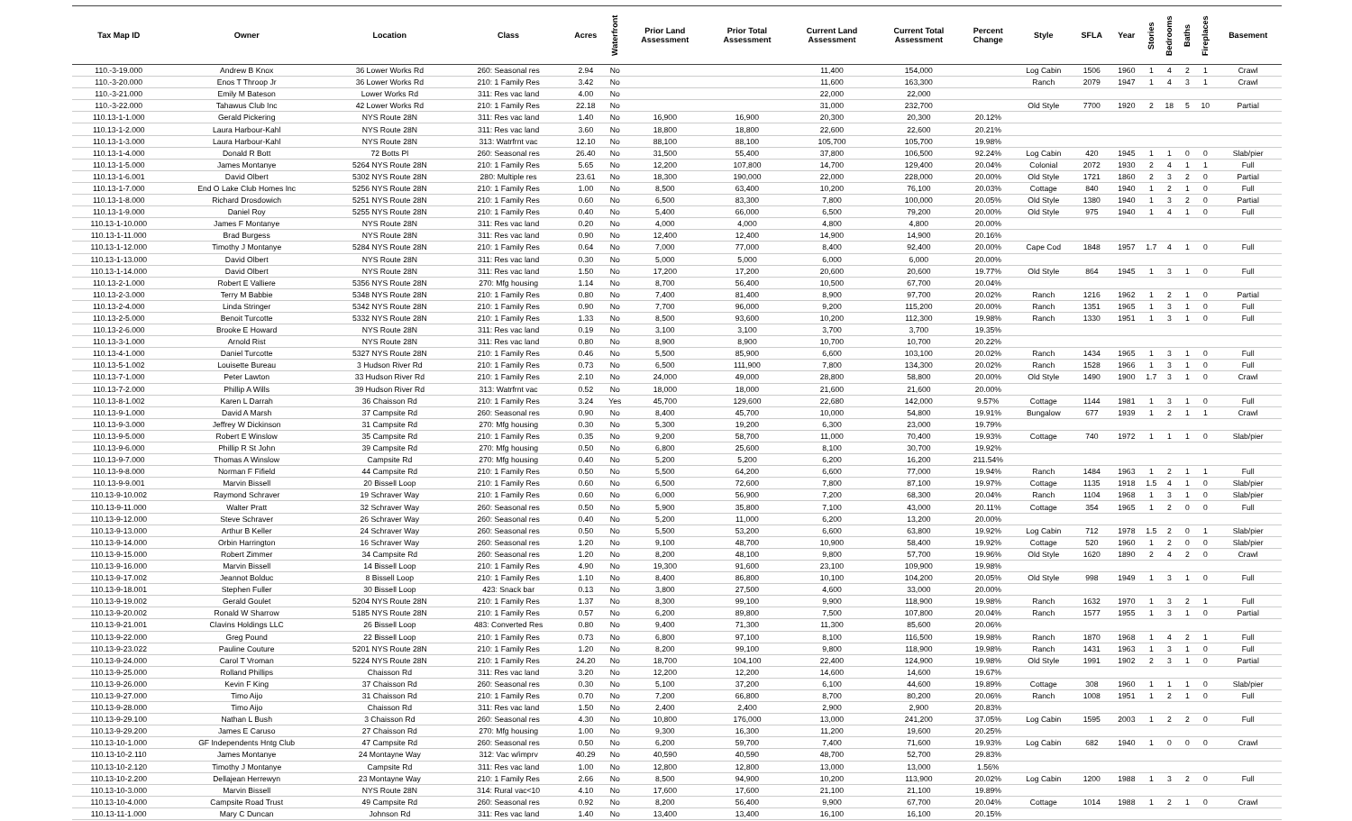| Tax Map ID | Owner | Location | Class | Acres | Waterfront | Prior Land Assessment | Prior Total Assessment | Current Land Assessment | Current Total Assessment | Percent Change | Style | SFLA | Year | Stories | Bedrooms | Baths | Fireplaces | Basement |
| --- | --- | --- | --- | --- | --- | --- | --- | --- | --- | --- | --- | --- | --- | --- | --- | --- | --- | --- |
| 110.-3-19.000 | Andrew B Knox | 36 Lower Works Rd | 260: Seasonal res | 2.94 | No | | | 11,400 | 154,000 | | Log Cabin | 1506 | 1960 | 1 | 4 | 2 | 1 | Crawl |
| 110.-3-20.000 | Enos T Throop Jr | 36 Lower Works Rd | 210: 1 Family Res | 3.42 | No | | | 11,600 | 163,300 | | Ranch | 2079 | 1947 | 1 | 4 | 3 | 1 | Crawl |
| 110.-3-21.000 | Emily M Bateson | Lower Works Rd | 311: Res vac land | 4.00 | No | | | 22,000 | 22,000 | | | | | | | | | |
| 110.-3-22.000 | Tahawus Club Inc | 42 Lower Works Rd | 210: 1 Family Res | 22.18 | No | | | 31,000 | 232,700 | | Old Style | 7700 | 1920 | 2 | 18 | 5 | 10 | Partial |
| 110.13-1-1.000 | Gerald Pickering | NYS Route 28N | 311: Res vac land | 1.40 | No | 16,900 | 16,900 | 20,300 | 20,300 | 20.12% | | | | | | | | |
| 110.13-1-2.000 | Laura Harbour-Kahl | NYS Route 28N | 311: Res vac land | 3.60 | No | 18,800 | 18,800 | 22,600 | 22,600 | 20.21% | | | | | | | | |
| 110.13-1-3.000 | Laura Harbour-Kahl | NYS Route 28N | 313: Watrfrnt vac | 12.10 | No | 88,100 | 88,100 | 105,700 | 105,700 | 19.98% | | | | | | | | |
| 110.13-1-4.000 | Donald R Bott | 72 Botts Pl | 260: Seasonal res | 26.40 | No | 31,500 | 55,400 | 37,800 | 106,500 | 92.24% | Log Cabin | 420 | 1945 | 1 | 1 | 0 | 0 | Slab/pier |
| 110.13-1-5.000 | James Montanye | 5264 NYS Route 28N | 210: 1 Family Res | 5.65 | No | 12,200 | 107,800 | 14,700 | 129,400 | 20.04% | Colonial | 2072 | 1930 | 2 | 4 | 1 | 1 | Full |
| 110.13-1-6.001 | David Olbert | 5302 NYS Route 28N | 280: Multiple res | 23.61 | No | 18,300 | 190,000 | 22,000 | 228,000 | 20.00% | Old Style | 1721 | 1860 | 2 | 3 | 2 | 0 | Partial |
| 110.13-1-7.000 | End O Lake Club Homes Inc | 5256 NYS Route 28N | 210: 1 Family Res | 1.00 | No | 8,500 | 63,400 | 10,200 | 76,100 | 20.03% | Cottage | 840 | 1940 | 1 | 2 | 1 | 0 | Full |
| 110.13-1-8.000 | Richard Drosdowich | 5251 NYS Route 28N | 210: 1 Family Res | 0.60 | No | 6,500 | 83,300 | 7,800 | 100,000 | 20.05% | Old Style | 1380 | 1940 | 1 | 3 | 2 | 0 | Partial |
| 110.13-1-9.000 | Daniel Roy | 5255 NYS Route 28N | 210: 1 Family Res | 0.40 | No | 5,400 | 66,000 | 6,500 | 79,200 | 20.00% | Old Style | 975 | 1940 | 1 | 4 | 1 | 0 | Full |
| 110.13-1-10.000 | James F Montanye | NYS Route 28N | 311: Res vac land | 0.20 | No | 4,000 | 4,000 | 4,800 | 4,800 | 20.00% | | | | | | | | |
| 110.13-1-11.000 | Brad Burgess | NYS Route 28N | 311: Res vac land | 0.90 | No | 12,400 | 12,400 | 14,900 | 14,900 | 20.16% | | | | | | | | |
| 110.13-1-12.000 | Timothy J Montanye | 5284 NYS Route 28N | 210: 1 Family Res | 0.64 | No | 7,000 | 77,000 | 8,400 | 92,400 | 20.00% | Cape Cod | 1848 | 1957 | 1.7 | 4 | 1 | 0 | Full |
| 110.13-1-13.000 | David Olbert | NYS Route 28N | 311: Res vac land | 0.30 | No | 5,000 | 5,000 | 6,000 | 6,000 | 20.00% | | | | | | | | |
| 110.13-1-14.000 | David Olbert | NYS Route 28N | 311: Res vac land | 1.50 | No | 17,200 | 17,200 | 20,600 | 20,600 | 19.77% | Old Style | 864 | 1945 | 1 | 3 | 1 | 0 | Full |
| 110.13-2-1.000 | Robert E Valliere | 5356 NYS Route 28N | 270: Mfg housing | 1.14 | No | 8,700 | 56,400 | 10,500 | 67,700 | 20.04% | | | | | | | | |
| 110.13-2-3.000 | Terry M Babbie | 5348 NYS Route 28N | 210: 1 Family Res | 0.80 | No | 7,400 | 81,400 | 8,900 | 97,700 | 20.02% | Ranch | 1216 | 1962 | 1 | 2 | 1 | 0 | Partial |
| 110.13-2-4.000 | Linda Stringer | 5342 NYS Route 28N | 210: 1 Family Res | 0.90 | No | 7,700 | 96,000 | 9,200 | 115,200 | 20.00% | Ranch | 1351 | 1965 | 1 | 3 | 1 | 0 | Full |
| 110.13-2-5.000 | Benoit Turcotte | 5332 NYS Route 28N | 210: 1 Family Res | 1.33 | No | 8,500 | 93,600 | 10,200 | 112,300 | 19.98% | Ranch | 1330 | 1951 | 1 | 3 | 1 | 0 | Full |
| 110.13-2-6.000 | Brooke E Howard | NYS Route 28N | 311: Res vac land | 0.19 | No | 3,100 | 3,100 | 3,700 | 3,700 | 19.35% | | | | | | | | |
| 110.13-3-1.000 | Arnold Rist | NYS Route 28N | 311: Res vac land | 0.80 | No | 8,900 | 8,900 | 10,700 | 10,700 | 20.22% | | | | | | | | |
| 110.13-4-1.000 | Daniel Turcotte | 5327 NYS Route 28N | 210: 1 Family Res | 0.46 | No | 5,500 | 85,900 | 6,600 | 103,100 | 20.02% | Ranch | 1434 | 1965 | 1 | 3 | 1 | 0 | Full |
| 110.13-5-1.002 | Louisette Bureau | 3 Hudson River Rd | 210: 1 Family Res | 0.73 | No | 6,500 | 111,900 | 7,800 | 134,300 | 20.02% | Ranch | 1528 | 1966 | 1 | 3 | 1 | 0 | Full |
| 110.13-7-1.000 | Peter Lawton | 33 Hudson River Rd | 210: 1 Family Res | 2.10 | No | 24,000 | 49,000 | 28,800 | 58,800 | 20.00% | Old Style | 1490 | 1900 | 1.7 | 3 | 1 | 0 | Crawl |
| 110.13-7-2.000 | Phillip A Wills | 39 Hudson River Rd | 313: Watrfrnt vac | 0.52 | No | 18,000 | 18,000 | 21,600 | 21,600 | 20.00% | | | | | | | | |
| 110.13-8-1.002 | Karen L Darrah | 36 Chaisson Rd | 210: 1 Family Res | 3.24 | Yes | 45,700 | 129,600 | 22,680 | 142,000 | 9.57% | Cottage | 1144 | 1981 | 1 | 3 | 1 | 0 | Full |
| 110.13-9-1.000 | David A Marsh | 37 Campsite Rd | 260: Seasonal res | 0.90 | No | 8,400 | 45,700 | 10,000 | 54,800 | 19.91% | Bungalow | 677 | 1939 | 1 | 2 | 1 | 1 | Crawl |
| 110.13-9-3.000 | Jeffrey W Dickinson | 31 Campsite Rd | 270: Mfg housing | 0.30 | No | 5,300 | 19,200 | 6,300 | 23,000 | 19.79% | | | | | | | | |
| 110.13-9-5.000 | Robert E Winslow | 35 Campsite Rd | 210: 1 Family Res | 0.35 | No | 9,200 | 58,700 | 11,000 | 70,400 | 19.93% | Cottage | 740 | 1972 | 1 | 1 | 1 | 0 | Slab/pier |
| 110.13-9-6.000 | Phillip R St John | 39 Campsite Rd | 270: Mfg housing | 0.50 | No | 6,800 | 25,600 | 8,100 | 30,700 | 19.92% | | | | | | | | |
| 110.13-9-7.000 | Thomas A Winslow | Campsite Rd | 270: Mfg housing | 0.40 | No | 5,200 | 5,200 | 6,200 | 16,200 | 211.54% | | | | | | | | |
| 110.13-9-8.000 | Norman F Fifield | 44 Campsite Rd | 210: 1 Family Res | 0.50 | No | 5,500 | 64,200 | 6,600 | 77,000 | 19.94% | Ranch | 1484 | 1963 | 1 | 2 | 1 | 1 | Full |
| 110.13-9-9.001 | Marvin Bissell | 20 Bissell Loop | 210: 1 Family Res | 0.60 | No | 6,500 | 72,600 | 7,800 | 87,100 | 19.97% | Cottage | 1135 | 1918 | 1.5 | 4 | 1 | 0 | Slab/pier |
| 110.13-9-10.002 | Raymond Schraver | 19 Schraver Way | 210: 1 Family Res | 0.60 | No | 6,000 | 56,900 | 7,200 | 68,300 | 20.04% | Ranch | 1104 | 1968 | 1 | 3 | 1 | 0 | Slab/pier |
| 110.13-9-11.000 | Walter Pratt | 32 Schraver Way | 260: Seasonal res | 0.50 | No | 5,900 | 35,800 | 7,100 | 43,000 | 20.11% | Cottage | 354 | 1965 | 1 | 2 | 0 | 0 | Full |
| 110.13-9-12.000 | Steve Schraver | 26 Schraver Way | 260: Seasonal res | 0.40 | No | 5,200 | 11,000 | 6,200 | 13,200 | 20.00% | | | | | | | | |
| 110.13-9-13.000 | Arthur B Keller | 24 Schraver Way | 260: Seasonal res | 0.50 | No | 5,500 | 53,200 | 6,600 | 63,800 | 19.92% | Log Cabin | 712 | 1978 | 1.5 | 2 | 0 | 1 | Slab/pier |
| 110.13-9-14.000 | Orbin Harrington | 16 Schraver Way | 260: Seasonal res | 1.20 | No | 9,100 | 48,700 | 10,900 | 58,400 | 19.92% | Cottage | 520 | 1960 | 1 | 2 | 0 | 0 | Slab/pier |
| 110.13-9-15.000 | Robert Zimmer | 34 Campsite Rd | 260: Seasonal res | 1.20 | No | 8,200 | 48,100 | 9,800 | 57,700 | 19.96% | Old Style | 1620 | 1890 | 2 | 4 | 2 | 0 | Crawl |
| 110.13-9-16.000 | Marvin Bissell | 14 Bissell Loop | 210: 1 Family Res | 4.90 | No | 19,300 | 91,600 | 23,100 | 109,900 | 19.98% | | | | | | | | |
| 110.13-9-17.002 | Jeannot Bolduc | 8 Bissell Loop | 210: 1 Family Res | 1.10 | No | 8,400 | 86,800 | 10,100 | 104,200 | 20.05% | Old Style | 998 | 1949 | 1 | 3 | 1 | 0 | Full |
| 110.13-9-18.001 | Stephen Fuller | 30 Bissell Loop | 423: Snack bar | 0.13 | No | 3,800 | 27,500 | 4,600 | 33,000 | 20.00% | | | | | | | | |
| 110.13-9-19.002 | Gerald Goulet | 5204 NYS Route 28N | 210: 1 Family Res | 1.37 | No | 8,300 | 99,100 | 9,900 | 118,900 | 19.98% | Ranch | 1632 | 1970 | 1 | 3 | 2 | 1 | Full |
| 110.13-9-20.002 | Ronald W Sharrow | 5185 NYS Route 28N | 210: 1 Family Res | 0.57 | No | 6,200 | 89,800 | 7,500 | 107,800 | 20.04% | Ranch | 1577 | 1955 | 1 | 3 | 1 | 0 | Partial |
| 110.13-9-21.001 | Clavins Holdings LLC | 26 Bissell Loop | 483: Converted Res | 0.80 | No | 9,400 | 71,300 | 11,300 | 85,600 | 20.06% | | | | | | | | |
| 110.13-9-22.000 | Greg Pound | 22 Bissell Loop | 210: 1 Family Res | 0.73 | No | 6,800 | 97,100 | 8,100 | 116,500 | 19.98% | Ranch | 1870 | 1968 | 1 | 4 | 2 | 1 | Full |
| 110.13-9-23.022 | Pauline Couture | 5201 NYS Route 28N | 210: 1 Family Res | 1.20 | No | 8,200 | 99,100 | 9,800 | 118,900 | 19.98% | Ranch | 1431 | 1963 | 1 | 3 | 1 | 0 | Full |
| 110.13-9-24.000 | Carol T Vroman | 5224 NYS Route 28N | 210: 1 Family Res | 24.20 | No | 18,700 | 104,100 | 22,400 | 124,900 | 19.98% | Old Style | 1991 | 1902 | 2 | 3 | 1 | 0 | Partial |
| 110.13-9-25.000 | Rolland Phillips | Chaisson Rd | 311: Res vac land | 3.20 | No | 12,200 | 12,200 | 14,600 | 14,600 | 19.67% | | | | | | | | |
| 110.13-9-26.000 | Kevin F King | 37 Chaisson Rd | 260: Seasonal res | 0.30 | No | 5,100 | 37,200 | 6,100 | 44,600 | 19.89% | Cottage | 308 | 1960 | 1 | 1 | 1 | 0 | Slab/pier |
| 110.13-9-27.000 | Timo Aijo | 31 Chaisson Rd | 210: 1 Family Res | 0.70 | No | 7,200 | 66,800 | 8,700 | 80,200 | 20.06% | Ranch | 1008 | 1951 | 1 | 2 | 1 | 0 | Full |
| 110.13-9-28.000 | Timo Aijo | Chaisson Rd | 311: Res vac land | 1.50 | No | 2,400 | 2,400 | 2,900 | 2,900 | 20.83% | | | | | | | | |
| 110.13-9-29.100 | Nathan L Bush | 3 Chaisson Rd | 260: Seasonal res | 4.30 | No | 10,800 | 176,000 | 13,000 | 241,200 | 37.05% | Log Cabin | 1595 | 2003 | 1 | 2 | 2 | 0 | Full |
| 110.13-9-29.200 | James E Caruso | 27 Chaisson Rd | 270: Mfg housing | 1.00 | No | 9,300 | 16,300 | 11,200 | 19,600 | 20.25% | | | | | | | | |
| 110.13-10-1.000 | GF Independents Hntg Club | 47 Campsite Rd | 260: Seasonal res | 0.50 | No | 6,200 | 59,700 | 7,400 | 71,600 | 19.93% | Log Cabin | 682 | 1940 | 1 | 0 | 0 | 0 | Crawl |
| 110.13-10-2.110 | James Montanye | 24 Montayne Way | 312: Vac w/imprv | 40.29 | No | 40,590 | 40,590 | 48,700 | 52,700 | 29.83% | | | | | | | | |
| 110.13-10-2.120 | Timothy J Montanye | Campsite Rd | 311: Res vac land | 1.00 | No | 12,800 | 12,800 | 13,000 | 13,000 | 1.56% | | | | | | | | |
| 110.13-10-2.200 | Dellajean Herrewyn | 23 Montayne Way | 210: 1 Family Res | 2.66 | No | 8,500 | 94,900 | 10,200 | 113,900 | 20.02% | Log Cabin | 1200 | 1988 | 1 | 3 | 2 | 0 | Full |
| 110.13-10-3.000 | Marvin Bissell | NYS Route 28N | 314: Rural vac<10 | 4.10 | No | 17,600 | 17,600 | 21,100 | 21,100 | 19.89% | | | | | | | | |
| 110.13-10-4.000 | Campsite Road Trust | 49 Campsite Rd | 260: Seasonal res | 0.92 | No | 8,200 | 56,400 | 9,900 | 67,700 | 20.04% | Cottage | 1014 | 1988 | 1 | 2 | 1 | 0 | Crawl |
| 110.13-11-1.000 | Mary C Duncan | Johnson Rd | 311: Res vac land | 1.40 | No | 13,400 | 13,400 | 16,100 | 16,100 | 20.15% | | | | | | | | |